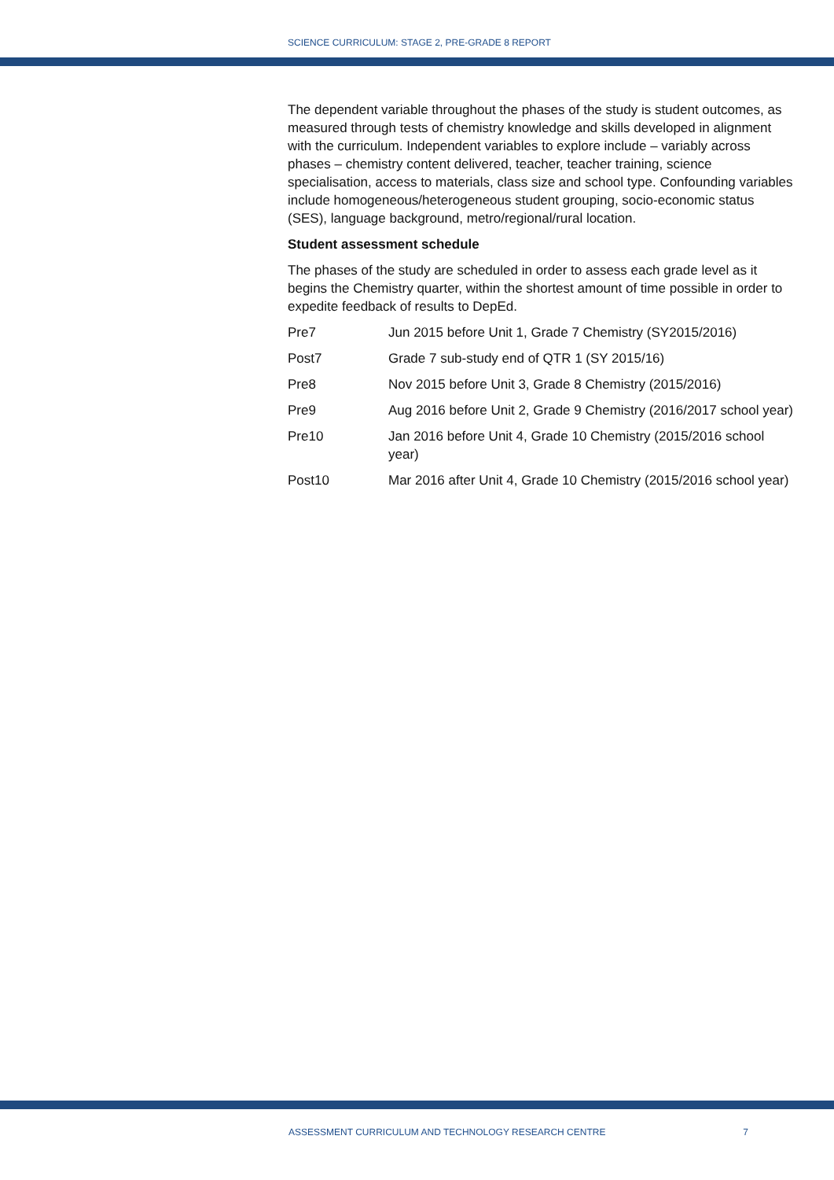SCIENCE CURRICULUM: STAGE 2, PRE-GRADE 8 REPORT
The dependent variable throughout the phases of the study is student outcomes, as measured through tests of chemistry knowledge and skills developed in alignment with the curriculum. Independent variables to explore include – variably across phases – chemistry content delivered, teacher, teacher training, science specialisation, access to materials, class size and school type. Confounding variables include homogeneous/heterogeneous student grouping, socio-economic status (SES), language background, metro/regional/rural location.
Student assessment schedule
The phases of the study are scheduled in order to assess each grade level as it begins the Chemistry quarter, within the shortest amount of time possible in order to expedite feedback of results to DepEd.
| Pre7 | Jun 2015 before Unit 1, Grade 7 Chemistry (SY2015/2016) |
| Post7 | Grade 7 sub-study end of QTR 1 (SY 2015/16) |
| Pre8 | Nov 2015 before Unit 3, Grade 8 Chemistry (2015/2016) |
| Pre9 | Aug 2016 before Unit 2, Grade 9 Chemistry (2016/2017 school year) |
| Pre10 | Jan 2016 before Unit 4, Grade 10 Chemistry (2015/2016 school year) |
| Post10 | Mar 2016 after Unit 4, Grade 10 Chemistry (2015/2016 school year) |
ASSESSMENT CURRICULUM AND TECHNOLOGY RESEARCH CENTRE 7